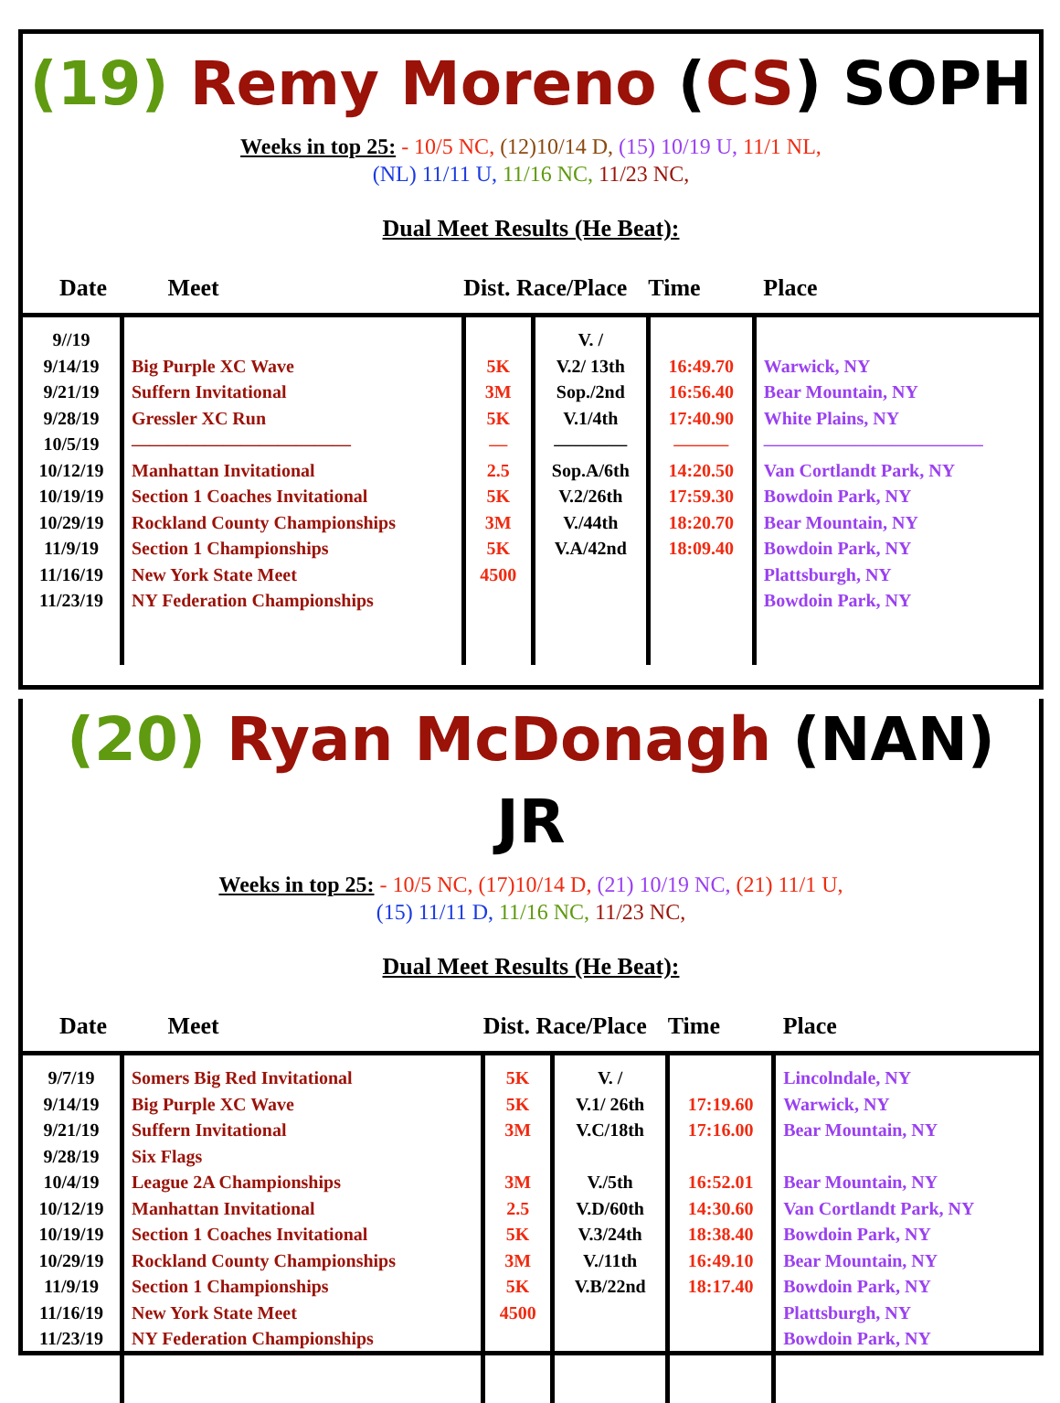(19) Remy Moreno (CS) SOPH
Weeks in top 25: - 10/5 NC, (12)10/14 D, (15) 10/19 U, 11/1 NL,
(NL) 11/11 U, 11/16 NC, 11/23 NC,
Dual Meet Results (He Beat):
| Date | Meet | Dist. Race/Place | | Time | Place |
| --- | --- | --- | --- | --- | --- |
| 9//19 9/14/19 9/21/19 9/28/19 10/5/19 10/12/19 10/19/19 10/29/19 11/9/19 11/16/19 11/23/19 | Big Purple XC Wave Suffern Invitational Gressler XC Run ———————————— Manhattan Invitational Section 1 Coaches Invitational Rockland County Championships Section 1 Championships New York State Meet NY Federation Championships | 5K 3M 5K — 2.5 5K 3M 5K 4500 | V. / V.2/ 13th Sop./2nd V.1/4th ———— Sop.A/6th V.2/26th V./44th V.A/42nd | 16:49.70 16:56.40 17:40.90 ——— 14:20.50 17:59.30 18:20.70 18:09.40 | Warwick, NY Bear Mountain, NY White Plains, NY ———————————— Van Cortlandt Park, NY Bowdoin Park, NY Bear Mountain, NY Bowdoin Park, NY Plattsburgh, NY Bowdoin Park, NY |
(20) Ryan McDonagh (NAN) JR
Weeks in top 25: - 10/5 NC, (17)10/14 D, (21) 10/19 NC, (21) 11/1 U,
(15) 11/11 D, 11/16 NC, 11/23 NC,
Dual Meet Results (He Beat):
| Date | Meet | Dist. Race/Place | | Time | Place |
| --- | --- | --- | --- | --- | --- |
| 9/7/19 9/14/19 9/21/19 9/28/19 10/4/19 10/12/19 10/19/19 10/29/19 11/9/19 11/16/19 11/23/19 | Somers Big Red Invitational Big Purple XC Wave Suffern Invitational Six Flags League 2A Championships Manhattan Invitational Section 1 Coaches Invitational Rockland County Championships Section 1 Championships New York State Meet NY Federation Championships | 5K 5K 3M 3M 2.5 5K 3M 5K 4500 | V. / V.1/ 26th V.C/18th V./5th V.D/60th V.3/24th V./11th V.B/22nd | 17:19.60 17:16.00 16:52.01 14:30.60 18:38.40 16:49.10 18:17.40 | Lincolndale, NY Warwick, NY Bear Mountain, NY Bear Mountain, NY Van Cortlandt Park, NY Bowdoin Park, NY Bear Mountain, NY Bowdoin Park, NY Plattsburgh, NY Bowdoin Park, NY |